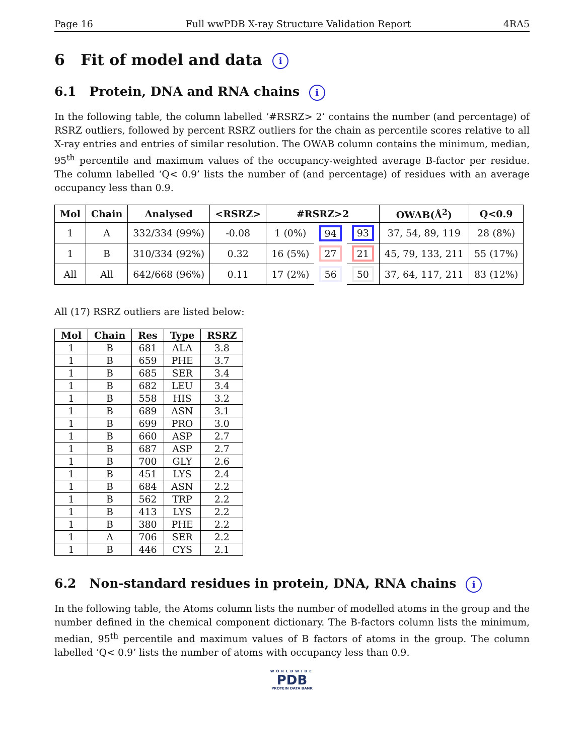Page 16 Full wwPDB X-ray Structure Validation Report 4RA5
6 Fit of model and data i
6.1 Protein, DNA and RNA chains i
In the following table, the column labelled ‘#RSRZ> 2’ contains the number (and percentage) of RSRZ outliers, followed by percent RSRZ outliers for the chain as percentile scores relative to all X-ray entries and entries of similar resolution. The OWAB column contains the minimum, median, 95<sup>th</sup> percentile and maximum values of the occupancy-weighted average B-factor per residue. The column labelled ‘Q< 0.9’ lists the number of (and percentage) of residues with an average occupancy less than 0.9.
| Mol | Chain | Analysed | <RSRZ> | #RSRZ>2 | | | OWAB(Å<sup>2</sup>) | Q<0.9 |
| --- | --- | --- | --- | --- | --- | --- | --- | --- |
| 1 | A | 332/334 (99%) | -0.08 | 1 (0%) | 94 | 93 | 37, 54, 89, 119 | 28 (8%) |
| 1 | B | 310/334 (92%) | 0.32 | 16 (5%) | 27 | 21 | 45, 79, 133, 211 | 55 (17%) |
| All | All | 642/668 (96%) | 0.11 | 17 (2%) | 56 | 50 | 37, 64, 117, 211 | 83 (12%) |
All (17) RSRZ outliers are listed below:
| Mol | Chain | Res | Type | RSRZ |
| --- | --- | --- | --- | --- |
| 1 | B | 681 | ALA | 3.8 |
| 1 | B | 659 | PHE | 3.7 |
| 1 | B | 685 | SER | 3.4 |
| 1 | B | 682 | LEU | 3.4 |
| 1 | B | 558 | HIS | 3.2 |
| 1 | B | 689 | ASN | 3.1 |
| 1 | B | 699 | PRO | 3.0 |
| 1 | B | 660 | ASP | 2.7 |
| 1 | B | 687 | ASP | 2.7 |
| 1 | B | 700 | GLY | 2.6 |
| 1 | B | 451 | LYS | 2.4 |
| 1 | B | 684 | ASN | 2.2 |
| 1 | B | 562 | TRP | 2.2 |
| 1 | B | 413 | LYS | 2.2 |
| 1 | B | 380 | PHE | 2.2 |
| 1 | A | 706 | SER | 2.2 |
| 1 | B | 446 | CYS | 2.1 |
6.2 Non-standard residues in protein, DNA, RNA chains i
In the following table, the Atoms column lists the number of modelled atoms in the group and the number defined in the chemical component dictionary. The B-factors column lists the minimum, median, 95<sup>th</sup> percentile and maximum values of B factors of atoms in the group. The column labelled ‘Q< 0.9’ lists the number of atoms with occupancy less than 0.9.
WORLDWIDE
PDB
PROTEIN DATA BANK